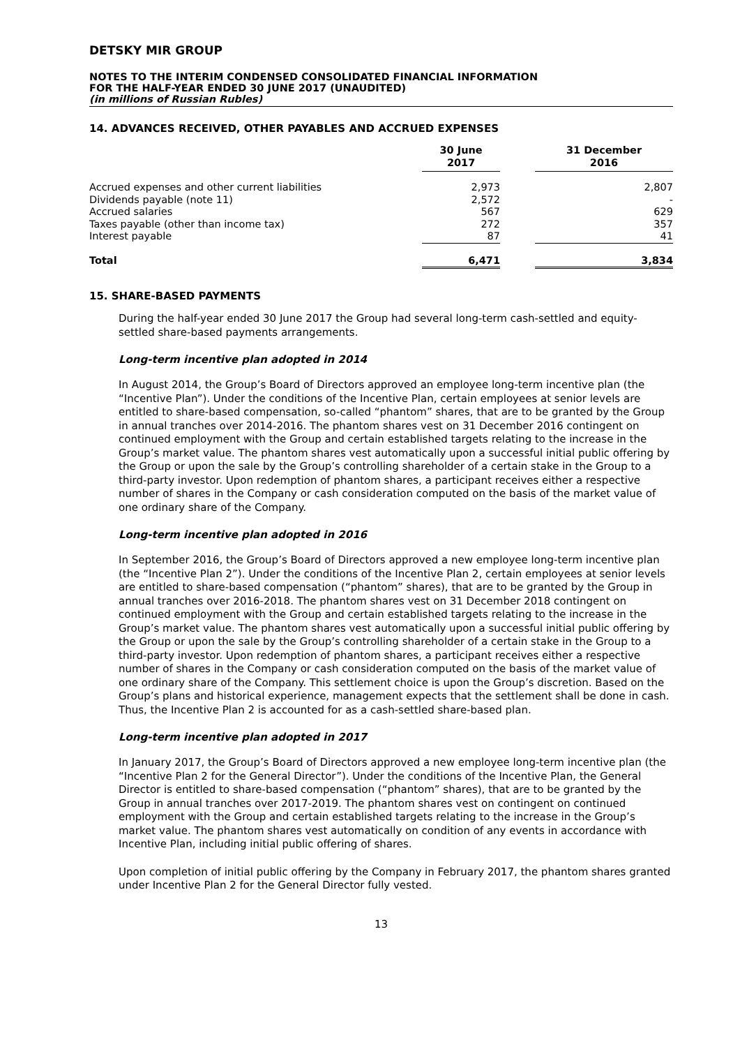DETSKY MIR GROUP
NOTES TO THE INTERIM CONDENSED CONSOLIDATED FINANCIAL INFORMATION
FOR THE HALF-YEAR ENDED 30 JUNE 2017 (UNAUDITED)
(in millions of Russian Rubles)
14. ADVANCES RECEIVED, OTHER PAYABLES AND ACCRUED EXPENSES
| | 30 June 2017 | | 31 December 2016 |
| --- | --- | --- | --- |
| Accrued expenses and other current liabilities | 2,973 | | 2,807 |
| Dividends payable (note 11) | 2,572 | | - |
| Accrued salaries | 567 | | 629 |
| Taxes payable (other than income tax) | 272 | | 357 |
| Interest payable | 87 | | 41 |
| Total | 6,471 | | 3,834 |
15. SHARE-BASED PAYMENTS
During the half-year ended 30 June 2017 the Group had several long-term cash-settled and equity-settled share-based payments arrangements.
Long-term incentive plan adopted in 2014
In August 2014, the Group’s Board of Directors approved an employee long-term incentive plan (the “Incentive Plan”). Under the conditions of the Incentive Plan, certain employees at senior levels are entitled to share-based compensation, so-called “phantom” shares, that are to be granted by the Group in annual tranches over 2014-2016. The phantom shares vest on 31 December 2016 contingent on continued employment with the Group and certain established targets relating to the increase in the Group’s market value. The phantom shares vest automatically upon a successful initial public offering by the Group or upon the sale by the Group’s controlling shareholder of a certain stake in the Group to a third-party investor. Upon redemption of phantom shares, a participant receives either a respective number of shares in the Company or cash consideration computed on the basis of the market value of one ordinary share of the Company.
Long-term incentive plan adopted in 2016
In September 2016, the Group’s Board of Directors approved a new employee long-term incentive plan (the “Incentive Plan 2”). Under the conditions of the Incentive Plan 2, certain employees at senior levels are entitled to share-based compensation (“phantom” shares), that are to be granted by the Group in annual tranches over 2016-2018. The phantom shares vest on 31 December 2018 contingent on continued employment with the Group and certain established targets relating to the increase in the Group’s market value. The phantom shares vest automatically upon a successful initial public offering by the Group or upon the sale by the Group’s controlling shareholder of a certain stake in the Group to a third-party investor. Upon redemption of phantom shares, a participant receives either a respective number of shares in the Company or cash consideration computed on the basis of the market value of one ordinary share of the Company. This settlement choice is upon the Group’s discretion. Based on the Group’s plans and historical experience, management expects that the settlement shall be done in cash. Thus, the Incentive Plan 2 is accounted for as a cash-settled share-based plan.
Long-term incentive plan adopted in 2017
In January 2017, the Group’s Board of Directors approved a new employee long-term incentive plan (the “Incentive Plan 2 for the General Director”). Under the conditions of the Incentive Plan, the General Director is entitled to share-based compensation (“phantom” shares), that are to be granted by the Group in annual tranches over 2017-2019. The phantom shares vest on contingent on continued employment with the Group and certain established targets relating to the increase in the Group’s market value. The phantom shares vest automatically on condition of any events in accordance with Incentive Plan, including initial public offering of shares.
Upon completion of initial public offering by the Company in February 2017, the phantom shares granted under Incentive Plan 2 for the General Director fully vested.
13